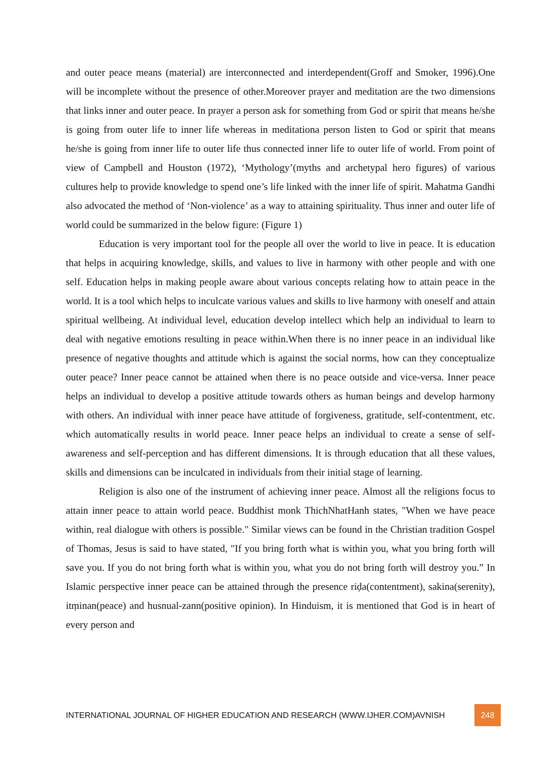and outer peace means (material) are interconnected and interdependent(Groff and Smoker, 1996).One will be incomplete without the presence of other.Moreover prayer and meditation are the two dimensions that links inner and outer peace. In prayer a person ask for something from God or spirit that means he/she is going from outer life to inner life whereas in meditationa person listen to God or spirit that means he/she is going from inner life to outer life thus connected inner life to outer life of world. From point of view of Campbell and Houston (1972), ‘Mythology’(myths and archetypal hero figures) of various cultures help to provide knowledge to spend one’s life linked with the inner life of spirit. Mahatma Gandhi also advocated the method of ‘Non-violence’ as a way to attaining spirituality. Thus inner and outer life of world could be summarized in the below figure: (Figure 1)
Education is very important tool for the people all over the world to live in peace. It is education that helps in acquiring knowledge, skills, and values to live in harmony with other people and with one self. Education helps in making people aware about various concepts relating how to attain peace in the world. It is a tool which helps to inculcate various values and skills to live harmony with oneself and attain spiritual wellbeing. At individual level, education develop intellect which help an individual to learn to deal with negative emotions resulting in peace within.When there is no inner peace in an individual like presence of negative thoughts and attitude which is against the social norms, how can they conceptualize outer peace? Inner peace cannot be attained when there is no peace outside and vice-versa. Inner peace helps an individual to develop a positive attitude towards others as human beings and develop harmony with others. An individual with inner peace have attitude of forgiveness, gratitude, self-contentment, etc. which automatically results in world peace. Inner peace helps an individual to create a sense of self-awareness and self-perception and has different dimensions. It is through education that all these values, skills and dimensions can be inculcated in individuals from their initial stage of learning.
Religion is also one of the instrument of achieving inner peace. Almost all the religions focus to attain inner peace to attain world peace. Buddhist monk ThichNhatHanh states, "When we have peace within, real dialogue with others is possible." Similar views can be found in the Christian tradition Gospel of Thomas, Jesus is said to have stated, "If you bring forth what is within you, what you bring forth will save you. If you do not bring forth what is within you, what you do not bring forth will destroy you.” In Islamic perspective inner peace can be attained through the presence riḍa(contentment), sakina(serenity), itṃinan(peace) and husnual-zann(positive opinion). In Hinduism, it is mentioned that God is in heart of every person and
INTERNATIONAL JOURNAL OF HIGHER EDUCATION AND RESEARCH (WWW.IJHER.COM)AVNISH 248